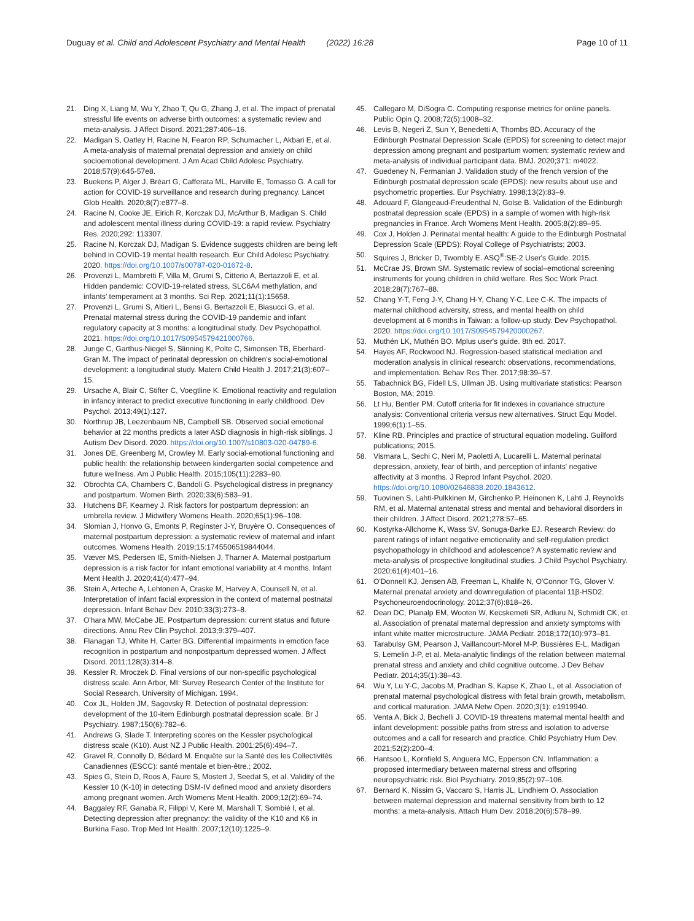Duguay et al. Child and Adolescent Psychiatry and Mental Health (2022) 16:28 Page 10 of 11
21. Ding X, Liang M, Wu Y, Zhao T, Qu G, Zhang J, et al. The impact of prenatal stressful life events on adverse birth outcomes: a systematic review and meta-analysis. J Affect Disord. 2021;287:406–16.
22. Madigan S, Oatley H, Racine N, Fearon RP, Schumacher L, Akbari E, et al. A meta-analysis of maternal prenatal depression and anxiety on child socioemotional development. J Am Acad Child Adolesc Psychiatry. 2018;57(9):645-57e8.
23. Buekens P, Alger J, Bréart G, Cafferata ML, Harville E, Tomasso G. A call for action for COVID-19 surveillance and research during pregnancy. Lancet Glob Health. 2020;8(7):e877–8.
24. Racine N, Cooke JE, Eirich R, Korczak DJ, McArthur B, Madigan S. Child and adolescent mental illness during COVID-19: a rapid review. Psychiatry Res. 2020;292: 113307.
25. Racine N, Korczak DJ, Madigan S. Evidence suggests children are being left behind in COVID-19 mental health research. Eur Child Adolesc Psychiatry. 2020. https://doi.org/10.1007/s00787-020-01672-8.
26. Provenzi L, Mambretti F, Villa M, Grumi S, Citterio A, Bertazzoli E, et al. Hidden pandemic: COVID-19-related stress, SLC6A4 methylation, and infants' temperament at 3 months. Sci Rep. 2021;11(1):15658.
27. Provenzi L, Grumi S, Altieri L, Bensi G, Bertazzoli E, Biasucci G, et al. Prenatal maternal stress during the COVID-19 pandemic and infant regulatory capacity at 3 months: a longitudinal study. Dev Psychopathol. 2021. https://doi.org/10.1017/S0954579421000766.
28. Junge C, Garthus-Niegel S, Slinning K, Polte C, Simonsen TB, Eberhard-Gran M. The impact of perinatal depression on children's social-emotional development: a longitudinal study. Matern Child Health J. 2017;21(3):607–15.
29. Ursache A, Blair C, Stifter C, Voegtline K. Emotional reactivity and regulation in infancy interact to predict executive functioning in early childhood. Dev Psychol. 2013;49(1):127.
30. Northrup JB, Leezenbaum NB, Campbell SB. Observed social emotional behavior at 22 months predicts a later ASD diagnosis in high-risk siblings. J Autism Dev Disord. 2020. https://doi.org/10.1007/s10803-020-04789-6.
31. Jones DE, Greenberg M, Crowley M. Early social-emotional functioning and public health: the relationship between kindergarten social competence and future wellness. Am J Public Health. 2015;105(11):2283–90.
32. Obrochta CA, Chambers C, Bandoli G. Psychological distress in pregnancy and postpartum. Women Birth. 2020;33(6):583–91.
33. Hutchens BF, Kearney J. Risk factors for postpartum depression: an umbrella review. J Midwifery Womens Health. 2020;65(1):96–108.
34. Slomian J, Honvo G, Emonts P, Reginster J-Y, Bruyère O. Consequences of maternal postpartum depression: a systematic review of maternal and infant outcomes. Womens Health. 2019;15:1745506519844044.
35. Væver MS, Pedersen IE, Smith-Nielsen J, Tharner A. Maternal postpartum depression is a risk factor for infant emotional variability at 4 months. Infant Ment Health J. 2020;41(4):477–94.
36. Stein A, Arteche A, Lehtonen A, Craske M, Harvey A, Counsell N, et al. Interpretation of infant facial expression in the context of maternal postnatal depression. Infant Behav Dev. 2010;33(3):273–8.
37. O'hara MW, McCabe JE. Postpartum depression: current status and future directions. Annu Rev Clin Psychol. 2013;9:379–407.
38. Flanagan TJ, White H, Carter BG. Differential impairments in emotion face recognition in postpartum and nonpostpartum depressed women. J Affect Disord. 2011;128(3):314–8.
39. Kessler R, Mroczek D. Final versions of our non-specific psychological distress scale. Ann Arbor, MI: Survey Research Center of the Institute for Social Research, University of Michigan. 1994.
40. Cox JL, Holden JM, Sagovsky R. Detection of postnatal depression: development of the 10-item Edinburgh postnatal depression scale. Br J Psychiatry. 1987;150(6):782–6.
41. Andrews G, Slade T. Interpreting scores on the Kessler psychological distress scale (K10). Aust NZ J Public Health. 2001;25(6):494–7.
42. Gravel R, Connolly D, Bédard M. Enquête sur la Santé des les Collectivités Canadiennes (ESCC): santé mentale et bien-être.; 2002.
43. Spies G, Stein D, Roos A, Faure S, Mostert J, Seedat S, et al. Validity of the Kessler 10 (K-10) in detecting DSM-IV defined mood and anxiety disorders among pregnant women. Arch Womens Ment Health. 2009;12(2):69–74.
44. Baggaley RF, Ganaba R, Filippi V, Kere M, Marshall T, Sombié I, et al. Detecting depression after pregnancy: the validity of the K10 and K6 in Burkina Faso. Trop Med Int Health. 2007;12(10):1225–9.
45. Callegaro M, DiSogra C. Computing response metrics for online panels. Public Opin Q. 2008;72(5):1008–32.
46. Levis B, Negeri Z, Sun Y, Benedetti A, Thombs BD. Accuracy of the Edinburgh Postnatal Depression Scale (EPDS) for screening to detect major depression among pregnant and postpartum women: systematic review and meta-analysis of individual participant data. BMJ. 2020;371: m4022.
47. Guedeney N, Fermanian J. Validation study of the french version of the Edinburgh postnatal depression scale (EPDS): new results about use and psychometric properties. Eur Psychiatry. 1998;13(2):83–9.
48. Adouard F, Glangeaud-Freudenthal N, Golse B. Validation of the Edinburgh postnatal depression scale (EPDS) in a sample of women with high-risk pregnancies in France. Arch Womens Ment Health. 2005;8(2):89–95.
49. Cox J, Holden J. Perinatal mental health: A guide to the Edinburgh Postnatal Depression Scale (EPDS): Royal College of Psychiatrists; 2003.
50. Squires J, Bricker D, Twombly E. ASQ<sup>®</sup>:SE-2 User's Guide. 2015.
51. McCrae JS, Brown SM. Systematic review of social–emotional screening instruments for young children in child welfare. Res Soc Work Pract. 2018;28(7):767–88.
52. Chang Y-T, Feng J-Y, Chang H-Y, Chang Y-C, Lee C-K. The impacts of maternal childhood adversity, stress, and mental health on child development at 6 months in Taiwan: a follow-up study. Dev Psychopathol. 2020. https://doi.org/10.1017/S0954579420000267.
53. Muthén LK, Muthén BO. Mplus user's guide. 8th ed. 2017.
54. Hayes AF, Rockwood NJ. Regression-based statistical mediation and moderation analysis in clinical research: observations, recommendations, and implementation. Behav Res Ther. 2017;98:39–57.
55. Tabachnick BG, Fidell LS, Ullman JB. Using multivariate statistics: Pearson Boston, MA; 2019.
56. Lt Hu, Bentler PM. Cutoff criteria for fit indexes in covariance structure analysis: Conventional criteria versus new alternatives. Struct Equ Model. 1999;6(1):1–55.
57. Kline RB. Principles and practice of structural equation modeling. Guilford publications; 2015.
58. Vismara L, Sechi C, Neri M, Paoletti A, Lucarelli L. Maternal perinatal depression, anxiety, fear of birth, and perception of infants' negative affectivity at 3 months. J Reprod Infant Psychol. 2020. https://doi.org/10.1080/02646838.2020.1843612.
59. Tuovinen S, Lahti-Pulkkinen M, Girchenko P, Heinonen K, Lahti J, Reynolds RM, et al. Maternal antenatal stress and mental and behavioral disorders in their children. J Affect Disord. 2021;278:57–65.
60. Kostyrka-Allchorne K, Wass SV, Sonuga-Barke EJ. Research Review: do parent ratings of infant negative emotionality and self-regulation predict psychopathology in childhood and adolescence? A systematic review and meta-analysis of prospective longitudinal studies. J Child Psychol Psychiatry. 2020;61(4):401–16.
61. O'Donnell KJ, Jensen AB, Freeman L, Khalife N, O'Connor TG, Glover V. Maternal prenatal anxiety and downregulation of placental 11β-HSD2. Psychoneuroendocrinology. 2012;37(6):818–26.
62. Dean DC, Planalp EM, Wooten W, Kecskemeti SR, Adluru N, Schmidt CK, et al. Association of prenatal maternal depression and anxiety symptoms with infant white matter microstructure. JAMA Pediatr. 2018;172(10):973–81.
63. Tarabulsy GM, Pearson J, Vaillancourt-Morel M-P, Bussières E-L, Madigan S, Lemelin J-P, et al. Meta-analytic findings of the relation between maternal prenatal stress and anxiety and child cognitive outcome. J Dev Behav Pediatr. 2014;35(1):38–43.
64. Wu Y, Lu Y-C, Jacobs M, Pradhan S, Kapse K, Zhao L, et al. Association of prenatal maternal psychological distress with fetal brain growth, metabolism, and cortical maturation. JAMA Netw Open. 2020;3(1): e1919940.
65. Venta A, Bick J, Bechelli J. COVID-19 threatens maternal mental health and infant development: possible paths from stress and isolation to adverse outcomes and a call for research and practice. Child Psychiatry Hum Dev. 2021;52(2):200–4.
66. Hantsoo L, Kornfield S, Anguera MC, Epperson CN. Inflammation: a proposed intermediary between maternal stress and offspring neuropsychiatric risk. Biol Psychiatry. 2019;85(2):97–106.
67. Bernard K, Nissim G, Vaccaro S, Harris JL, Lindhiem O. Association between maternal depression and maternal sensitivity from birth to 12 months: a meta-analysis. Attach Hum Dev. 2018;20(6):578–99.